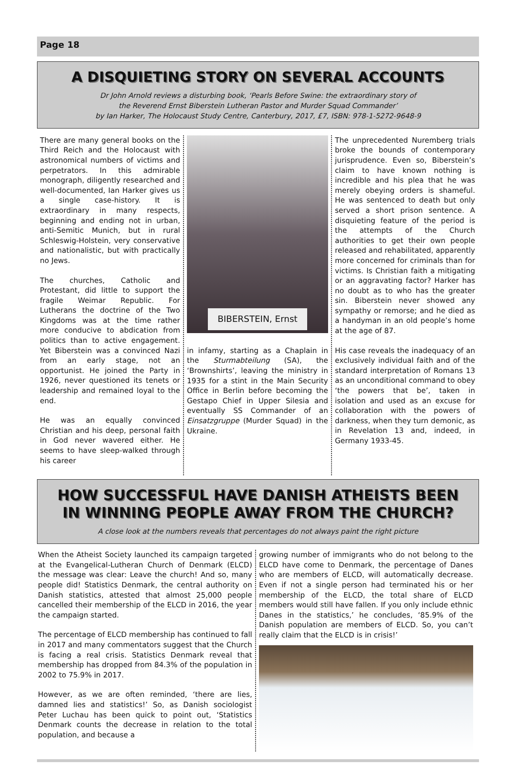Page 18
A DISQUIETING STORY ON SEVERAL ACCOUNTS
Dr John Arnold reviews a disturbing book, ‘Pearls Before Swine: the extraordinary story of
the Reverend Ernst Biberstein Lutheran Pastor and Murder Squad Commander’
by Ian Harker, The Holocaust Study Centre, Canterbury, 2017, £7, ISBN: 978-1-5272-9648-9
There are many general books on the Third Reich and the Holocaust with astronomical numbers of victims and perpetrators. In this admirable monograph, diligently researched and well-documented, Ian Harker gives us a single case-history. It is extraordinary in many respects, beginning and ending not in urban, anti-Semitic Munich, but in rural Schleswig-Holstein, very conservative and nationalistic, but with practically no Jews.
The churches, Catholic and Protestant, did little to support the fragile Weimar Republic. For Lutherans the doctrine of the Two Kingdoms was at the time rather more conducive to abdication from politics than to active engagement. Yet Biberstein was a convinced Nazi from an early stage, not an opportunist. He joined the Party in 1926, never questioned its tenets or leadership and remained loyal to the end.
He was an equally convinced Christian and his deep, personal faith in God never wavered either. He seems to have sleep-walked through his career
BIBERSTEIN, Ernst
in infamy, starting as a Chaplain in the Sturmabteilung (SA), the ‘Brownshirts’, leaving the ministry in 1935 for a stint in the Main Security Office in Berlin before becoming the Gestapo Chief in Upper Silesia and eventually SS Commander of an Einsatzgruppe (Murder Squad) in the Ukraine.
The unprecedented Nuremberg trials broke the bounds of contemporary jurisprudence. Even so, Biberstein’s claim to have known nothing is incredible and his plea that he was merely obeying orders is shameful. He was sentenced to death but only served a short prison sentence. A disquieting feature of the period is the attempts of the Church authorities to get their own people released and rehabilitated, apparently more concerned for criminals than for victims. Is Christian faith a mitigating or an aggravating factor? Harker has no doubt as to who has the greater sin. Biberstein never showed any sympathy or remorse; and he died as a handyman in an old people’s home at the age of 87.
His case reveals the inadequacy of an exclusively individual faith and of the standard interpretation of Romans 13 as an unconditional command to obey ‘the powers that be’, taken in isolation and used as an excuse for collaboration with the powers of darkness, when they turn demonic, as in Revelation 13 and, indeed, in Germany 1933-45.
HOW SUCCESSFUL HAVE DANISH ATHEISTS BEEN
IN WINNING PEOPLE AWAY FROM THE CHURCH?
A close look at the numbers reveals that percentages do not always paint the right picture
When the Atheist Society launched its campaign targeted at the Evangelical-Lutheran Church of Denmark (ELCD) the message was clear: Leave the church! And so, many people did! Statistics Denmark, the central authority on Danish statistics, attested that almost 25,000 people cancelled their membership of the ELCD in 2016, the year the campaign started.
The percentage of ELCD membership has continued to fall in 2017 and many commentators suggest that the Church is facing a real crisis. Statistics Denmark reveal that membership has dropped from 84.3% of the population in 2002 to 75.9% in 2017.
However, as we are often reminded, ‘there are lies, damned lies and statistics!’ So, as Danish sociologist Peter Luchau has been quick to point out, ‘Statistics Denmark counts the decrease in relation to the total population, and because a
growing number of immigrants who do not belong to the ELCD have come to Denmark, the percentage of Danes who are members of ELCD, will automatically decrease. Even if not a single person had terminated his or her membership of the ELCD, the total share of ELCD members would still have fallen. If you only include ethnic Danes in the statistics,’ he concludes, ‘85.9% of the Danish population are members of ELCD. So, you can’t really claim that the ELCD is in crisis!’